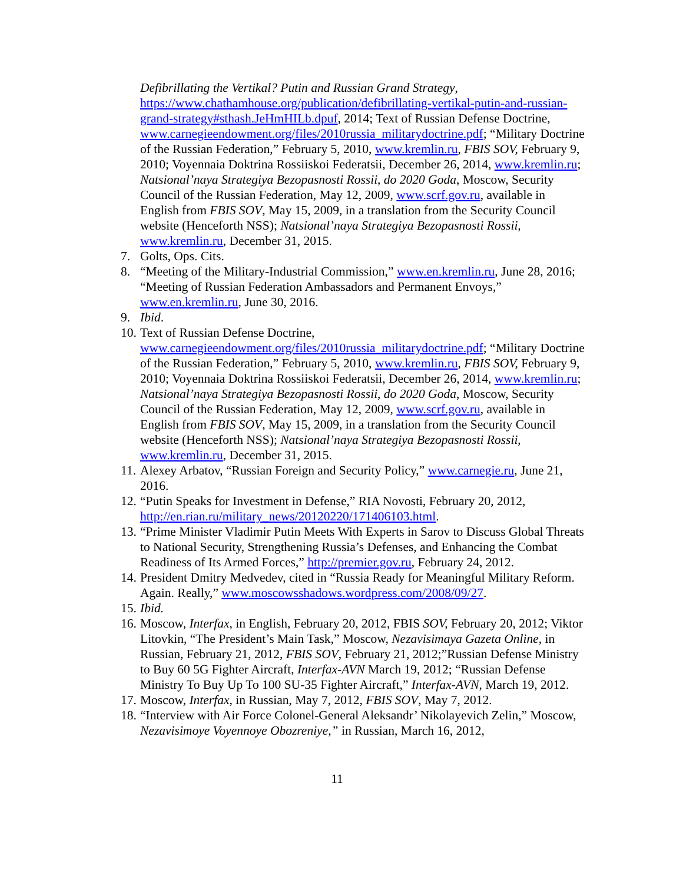Defibrillating the Vertikal? Putin and Russian Grand Strategy, https://www.chathamhouse.org/publication/defibrillating-vertikal-putin-and-russian-grand-strategy#sthash.JeHmHILb.dpuf, 2014; Text of Russian Defense Doctrine, www.carnegieendowment.org/files/2010russia_militarydoctrine.pdf; “Military Doctrine of the Russian Federation,” February 5, 2010, www.kremlin.ru, FBIS SOV, February 9, 2010; Voyennaia Doktrina Rossiiskoi Federatsii, December 26, 2014, www.kremlin.ru; Natsional’naya Strategiya Bezopasnosti Rossii, do 2020 Goda, Moscow, Security Council of the Russian Federation, May 12, 2009, www.scrf.gov.ru, available in English from FBIS SOV, May 15, 2009, in a translation from the Security Council website (Henceforth NSS); Natsional’naya Strategiya Bezopasnosti Rossii, www.kremlin.ru, December 31, 2015.
7. Golts, Ops. Cits.
8. “Meeting of the Military-Industrial Commission,” www.en.kremlin.ru, June 28, 2016; “Meeting of Russian Federation Ambassadors and Permanent Envoys,” www.en.kremlin.ru, June 30, 2016.
9. Ibid.
10.
Text of Russian Defense Doctrine, www.carnegieendowment.org/files/2010russia_militarydoctrine.pdf; “Military Doctrine of the Russian Federation,” February 5, 2010, www.kremlin.ru, FBIS SOV, February 9, 2010; Voyennaia Doktrina Rossiiskoi Federatsii, December 26, 2014, www.kremlin.ru; Natsional’naya Strategiya Bezopasnosti Rossii, do 2020 Goda, Moscow, Security Council of the Russian Federation, May 12, 2009, www.scrf.gov.ru, available in English from FBIS SOV, May 15, 2009, in a translation from the Security Council website (Henceforth NSS); Natsional’naya Strategiya Bezopasnosti Rossii, www.kremlin.ru, December 31, 2015.
11.
Alexey Arbatov, “Russian Foreign and Security Policy,” www.carnegie.ru, June 21, 2016.
12.
“Putin Speaks for Investment in Defense,” RIA Novosti, February 20, 2012, http://en.rian.ru/military_news/20120220/171406103.html.
13.
“Prime Minister Vladimir Putin Meets With Experts in Sarov to Discuss Global Threats to National Security, Strengthening Russia’s Defenses, and Enhancing the Combat Readiness of Its Armed Forces,” http://premier.gov.ru, February 24, 2012.
14.
President Dmitry Medvedev, cited in “Russia Ready for Meaningful Military Reform. Again. Really,” www.moscowsshadows.wordpress.com/2008/09/27.
15.
Ibid.
16.
Moscow, Interfax, in English, February 20, 2012, FBIS SOV, February 20, 2012; Viktor Litovkin, “The President’s Main Task,” Moscow, Nezavisimaya Gazeta Online, in Russian, February 21, 2012, FBIS SOV, February 21, 2012;”Russian Defense Ministry to Buy 60 5G Fighter Aircraft, Interfax-AVN March 19, 2012; “Russian Defense Ministry To Buy Up To 100 SU-35 Fighter Aircraft,” Interfax-AVN, March 19, 2012.
17.
Moscow, Interfax, in Russian, May 7, 2012, FBIS SOV, May 7, 2012.
18.
“Interview with Air Force Colonel-General Aleksandr’ Nikolayevich Zelin,” Moscow, Nezavisimoye Voyennoye Obozreniye,” in Russian, March 16, 2012,
11